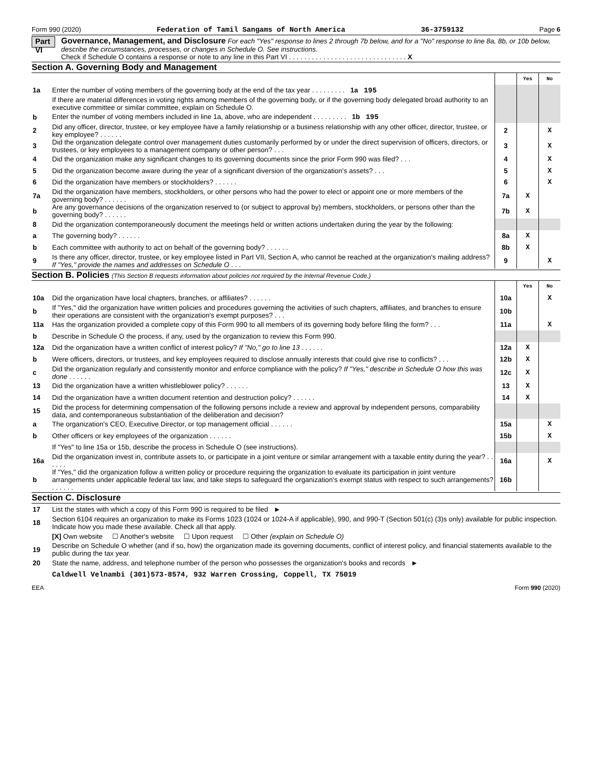Form 990 (2020) Federation of Tamil Sangams of North America 36-3759132 Page 6
Part VI
Governance, Management, and Disclosure For each "Yes" response to lines 2 through 7b below, and for a "No" response to line 8a, 8b, or 10b below, describe the circumstances, processes, or changes in Schedule O. See instructions.
Check if Schedule O contains a response or note to any line in this Part VI . . . . . . . . . . . . . . . . . . . . . . . . . . . . . . . X
Section A. Governing Body and Management
| | | | Yes | No |
| 1a | Enter the number of voting members of the governing body at the end of the tax year . . . . . . . . . 1a 195 | | | |
| | If there are material differences in voting rights among members of the governing body, or if the governing body delegated broad authority to an executive committee or similar committee, explain on Schedule O. | | | |
| b | Enter the number of voting members included in line 1a, above, who are independent . . . . . . . . . 1b 195 | | | |
| 2 | Did any officer, director, trustee, or key employee have a family relationship or a business relationship with any other officer, director, trustee, or key employee? . . . . . . | 2 | | X |
| 3 | Did the organization delegate control over management duties customarily performed by or under the direct supervision of officers, directors, or trustees, or key employees to a management company or other person? . . . | 3 | | X |
| 4 | Did the organization make any significant changes to its governing documents since the prior Form 990 was filed? . . . | 4 | | X |
| 5 | Did the organization become aware during the year of a significant diversion of the organization's assets? . . . | 5 | | X |
| 6 | Did the organization have members or stockholders? . . . . . . | 6 | | X |
| 7a | Did the organization have members, stockholders, or other persons who had the power to elect or appoint one or more members of the governing body? . . . . . . | 7a | X | |
| b | Are any governance decisions of the organization reserved to (or subject to approval by) members, stockholders, or persons other than the governing body? . . . . . . | 7b | X | |
| 8 | Did the organization contemporaneously document the meetings held or written actions undertaken during the year by the following: | | | |
| a | The governing body? . . . . . . | 8a | X | |
| b | Each committee with authority to act on behalf of the governing body? . . . . . . | 8b | X | |
| 9 | Is there any officer, director, trustee, or key employee listed in Part VII, Section A, who cannot be reached at the organization's mailing address? If "Yes," provide the names and addresses on Schedule O . . . | 9 | | X |
Section B. Policies (This Section B requests information about policies not required by the Internal Revenue Code.)
| | | | Yes | No |
| 10a | Did the organization have local chapters, branches, or affiliates? . . . . . . | 10a | | X |
| b | If "Yes," did the organization have written policies and procedures governing the activities of such chapters, affiliates, and branches to ensure their operations are consistent with the organization's exempt purposes? . . . | 10b | | |
| 11a | Has the organization provided a complete copy of this Form 990 to all members of its governing body before filing the form? . . . | 11a | | X |
| b | Describe in Schedule O the process, if any, used by the organization to review this Form 990. | | | |
| 12a | Did the organization have a written conflict of interest policy? If "No," go to line 13 . . . . . . | 12a | X | |
| b | Were officers, directors, or trustees, and key employees required to disclose annually interests that could give rise to conflicts? . . . | 12b | X | |
| c | Did the organization regularly and consistently monitor and enforce compliance with the policy? If "Yes," describe in Schedule O how this was done . . . . . . | 12c | X | |
| 13 | Did the organization have a written whistleblower policy? . . . . . . | 13 | X | |
| 14 | Did the organization have a written document retention and destruction policy? . . . . . . | 14 | X | |
| 15 | Did the process for determining compensation of the following persons include a review and approval by independent persons, comparability data, and contemporaneous substantiation of the deliberation and decision? | | | |
| a | The organization's CEO, Executive Director, or top management official . . . . . . | 15a | | X |
| b | Other officers or key employees of the organization . . . . . . | 15b | | X |
| | If "Yes" to line 15a or 15b, describe the process in Schedule O (see instructions). | | | |
| 16a | Did the organization invest in, contribute assets to, or participate in a joint venture or similar arrangement with a taxable entity during the year? . . . . . . | 16a | | X |
| b | If "Yes," did the organization follow a written policy or procedure requiring the organization to evaluate its participation in joint venture arrangements under applicable federal tax law, and take steps to safeguard the organization's exempt status with respect to such arrangements? . . . . . . | 16b | | |
Section C. Disclosure
| 17 | List the states with which a copy of this Form 990 is required to be filed ► |
| 18 | Section 6104 requires an organization to make its Forms 1023 (1024 or 1024-A if applicable), 990, and 990-T (Section 501(c) (3)s only) available for public inspection. Indicate how you made these available. Check all that apply. |
| | [X] Own website ☐ Another's website ☐ Upon request ☐ Other (explain on Schedule O) |
| 19 | Describe on Schedule O whether (and if so, how) the organization made its governing documents, conflict of interest policy, and financial statements available to the public during the tax year. |
| 20 | State the name, address, and telephone number of the person who possesses the organization's books and records ► |
| | Caldwell Velnambi (301)573-8574, 932 Warren Crossing, Coppell, TX 75019 |
EEA Form 990 (2020)